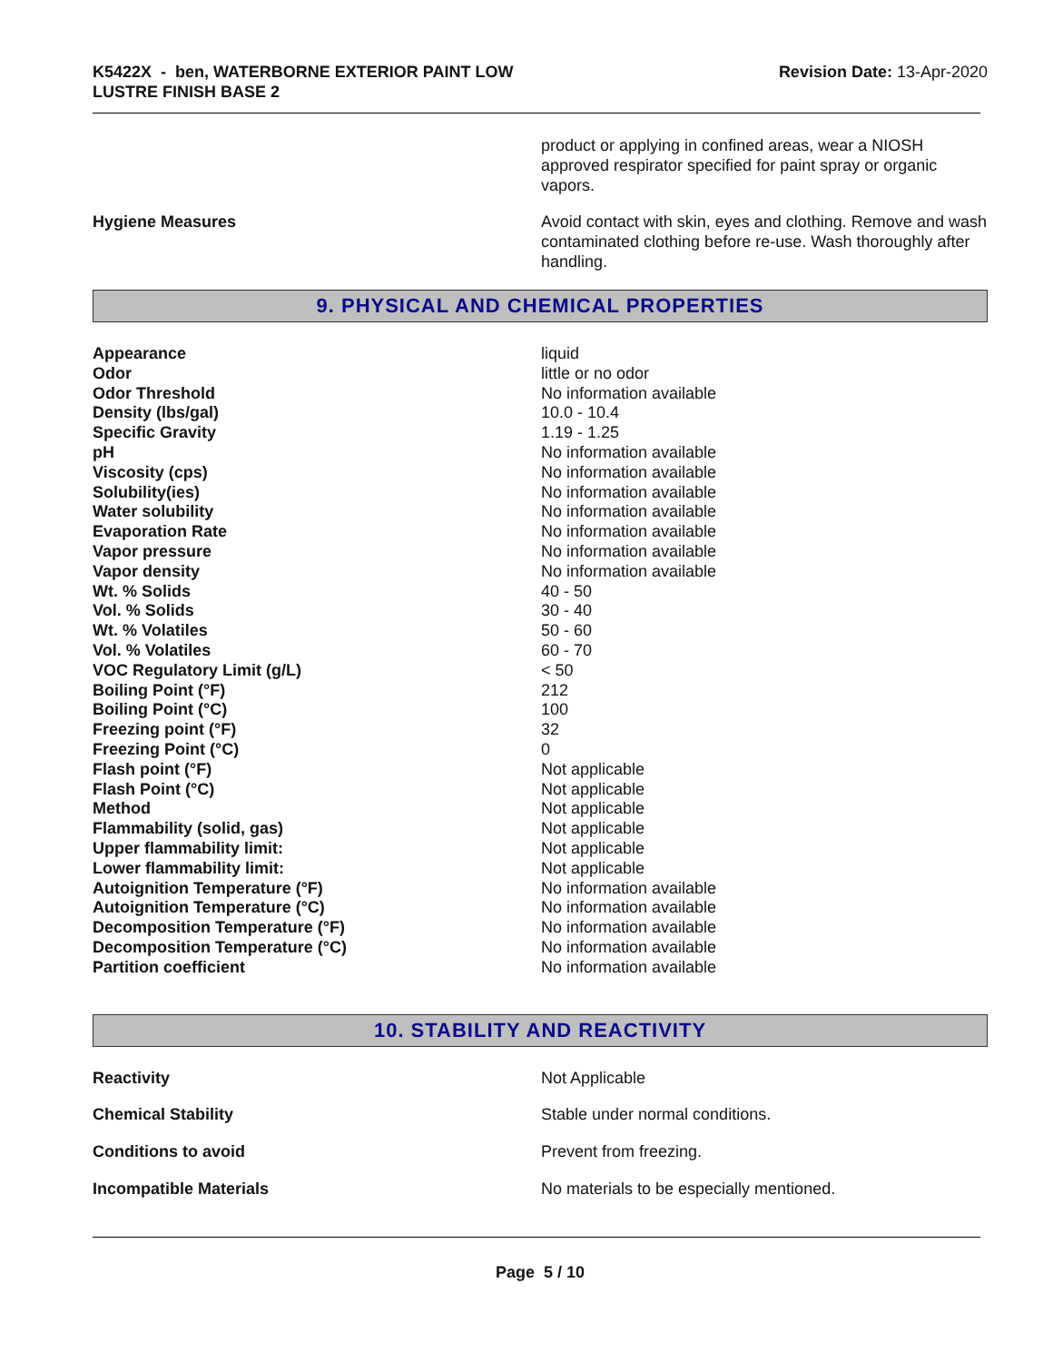K5422X - ben, WATERBORNE EXTERIOR PAINT LOW
LUSTRE FINISH BASE 2
Revision Date: 13-Apr-2020
product or applying in confined areas, wear a NIOSH approved respirator specified for paint spray or organic vapors.
Hygiene Measures Avoid contact with skin, eyes and clothing. Remove and wash contaminated clothing before re-use. Wash thoroughly after handling.
9. PHYSICAL AND CHEMICAL PROPERTIES
| Appearance | liquid |
| Odor | little or no odor |
| Odor Threshold | No information available |
| Density (lbs/gal) | 10.0 - 10.4 |
| Specific Gravity | 1.19 - 1.25 |
| pH | No information available |
| Viscosity (cps) | No information available |
| Solubility(ies) | No information available |
| Water solubility | No information available |
| Evaporation Rate | No information available |
| Vapor pressure | No information available |
| Vapor density | No information available |
| Wt. % Solids | 40 - 50 |
| Vol. % Solids | 30 - 40 |
| Wt. % Volatiles | 50 - 60 |
| Vol. % Volatiles | 60 - 70 |
| VOC Regulatory Limit (g/L) | < 50 |
| Boiling Point (°F) | 212 |
| Boiling Point (°C) | 100 |
| Freezing point (°F) | 32 |
| Freezing Point (°C) | 0 |
| Flash point (°F) | Not applicable |
| Flash Point (°C) | Not applicable |
| Method | Not applicable |
| Flammability (solid, gas) | Not applicable |
| Upper flammability limit: | Not applicable |
| Lower flammability limit: | Not applicable |
| Autoignition Temperature (°F) | No information available |
| Autoignition Temperature (°C) | No information available |
| Decomposition Temperature (°F) | No information available |
| Decomposition Temperature (°C) | No information available |
| Partition coefficient | No information available |
10. STABILITY AND REACTIVITY
| Reactivity | Not Applicable |
| Chemical Stability | Stable under normal conditions. |
| Conditions to avoid | Prevent from freezing. |
| Incompatible Materials | No materials to be especially mentioned. |
Page 5 / 10